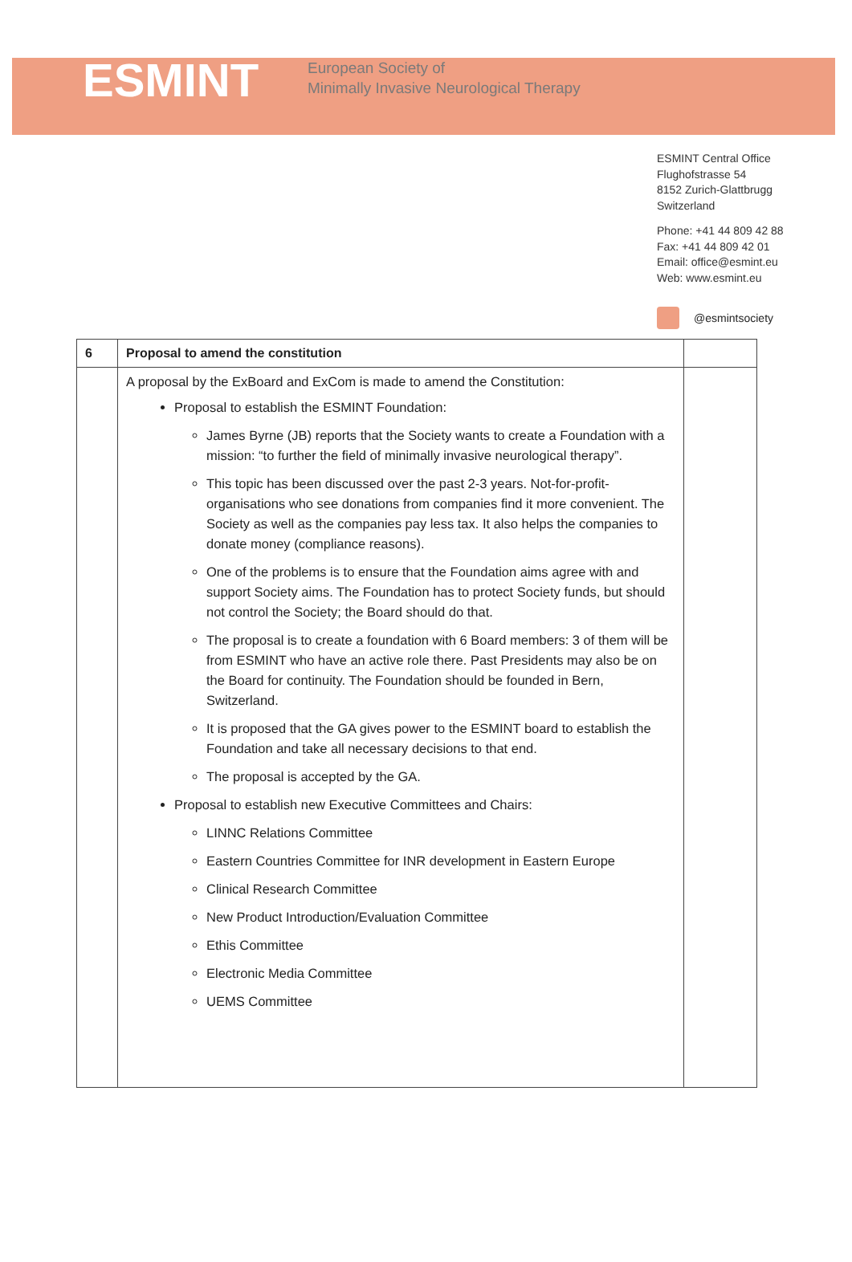ESMINT
European Society of
Minimally Invasive Neurological Therapy
ESMINT Central Office
Flughofstrasse 54
8152 Zurich-Glattbrugg
Switzerland
Phone: +41 44 809 42 88
Fax: +41 44 809 42 01
Email: office@esmint.eu
Web: www.esmint.eu
@esmintsociety
| 6 | Proposal to amend the constitution | |
| --- | --- | --- |
| | A proposal by the ExBoard and ExCom is made to amend the Constitution: Proposal to establish the ESMINT Foundation: James Byrne (JB) reports that the Society wants to create a Foundation with a mission: “to further the field of minimally invasive neurological therapy”. This topic has been discussed over the past 2-3 years. Not-for-profit-organisations who see donations from companies find it more convenient. The Society as well as the companies pay less tax. It also helps the companies to donate money (compliance reasons). One of the problems is to ensure that the Foundation aims agree with and support Society aims. The Foundation has to protect Society funds, but should not control the Society; the Board should do that. The proposal is to create a foundation with 6 Board members: 3 of them will be from ESMINT who have an active role there. Past Presidents may also be on the Board for continuity. The Foundation should be founded in Bern, Switzerland. It is proposed that the GA gives power to the ESMINT board to establish the Foundation and take all necessary decisions to that end. The proposal is accepted by the GA. Proposal to establish new Executive Committees and Chairs: LINNC Relations Committee Eastern Countries Committee for INR development in Eastern Europe Clinical Research Committee New Product Introduction/Evaluation Committee Ethis Committee Electronic Media Committee UEMS Committee | |